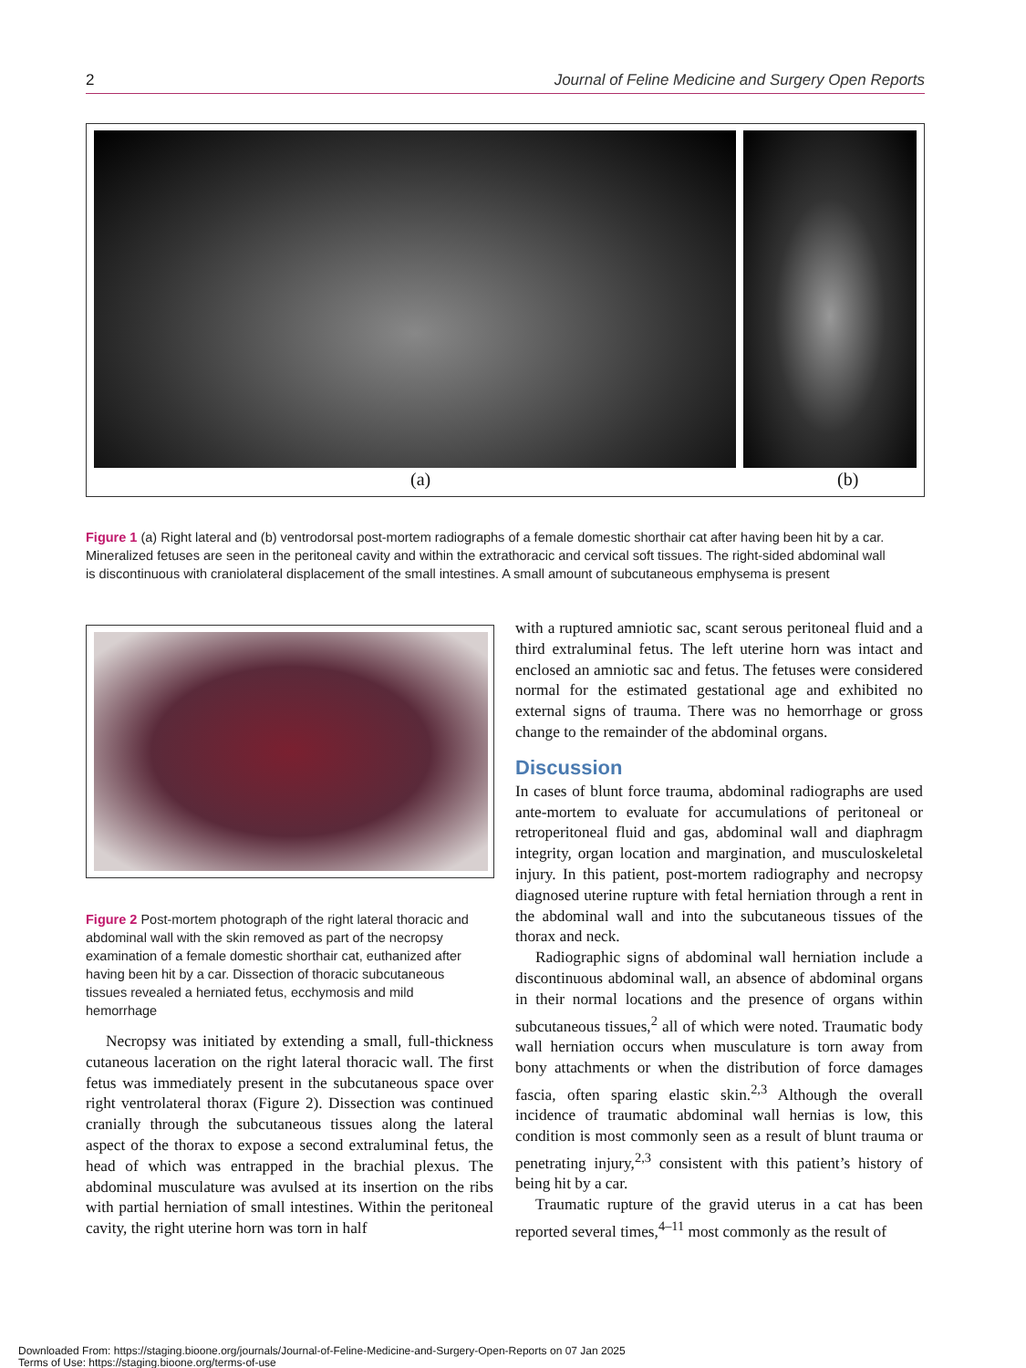2 Journal of Feline Medicine and Surgery Open Reports
(a) (b)
Figure 1 (a) Right lateral and (b) ventrodorsal post-mortem radiographs of a female domestic shorthair cat after having been hit by a car. Mineralized fetuses are seen in the peritoneal cavity and within the extrathoracic and cervical soft tissues. The right-sided abdominal wall is discontinuous with craniolateral displacement of the small intestines. A small amount of subcutaneous emphysema is present
Figure 2 Post-mortem photograph of the right lateral thoracic and abdominal wall with the skin removed as part of the necropsy examination of a female domestic shorthair cat, euthanized after having been hit by a car. Dissection of thoracic subcutaneous tissues revealed a herniated fetus, ecchymosis and mild hemorrhage
Necropsy was initiated by extending a small, full-thickness cutaneous laceration on the right lateral thoracic wall. The first fetus was immediately present in the subcutaneous space over right ventrolateral thorax (Figure 2). Dissection was continued cranially through the subcutaneous tissues along the lateral aspect of the thorax to expose a second extraluminal fetus, the head of which was entrapped in the brachial plexus. The abdominal musculature was avulsed at its insertion on the ribs with partial herniation of small intestines. Within the peritoneal cavity, the right uterine horn was torn in half
with a ruptured amniotic sac, scant serous peritoneal fluid and a third extraluminal fetus. The left uterine horn was intact and enclosed an amniotic sac and fetus. The fetuses were considered normal for the estimated gestational age and exhibited no external signs of trauma. There was no hemorrhage or gross change to the remainder of the abdominal organs.
Discussion
In cases of blunt force trauma, abdominal radiographs are used ante-mortem to evaluate for accumulations of peritoneal or retroperitoneal fluid and gas, abdominal wall and diaphragm integrity, organ location and margination, and musculoskeletal injury. In this patient, post-mortem radiography and necropsy diagnosed uterine rupture with fetal herniation through a rent in the abdominal wall and into the subcutaneous tissues of the thorax and neck.
Radiographic signs of abdominal wall herniation include a discontinuous abdominal wall, an absence of abdominal organs in their normal locations and the presence of organs within subcutaneous tissues,<sup>2</sup> all of which were noted. Traumatic body wall herniation occurs when musculature is torn away from bony attachments or when the distribution of force damages fascia, often sparing elastic skin.<sup>2,3</sup> Although the overall incidence of traumatic abdominal wall hernias is low, this condition is most commonly seen as a result of blunt trauma or penetrating injury,<sup>2,3</sup> consistent with this patient’s history of being hit by a car.
Traumatic rupture of the gravid uterus in a cat has been reported several times,<sup>4–11</sup> most commonly as the result of
Downloaded From: https://staging.bioone.org/journals/Journal-of-Feline-Medicine-and-Surgery-Open-Reports on 07 Jan 2025
Terms of Use: https://staging.bioone.org/terms-of-use